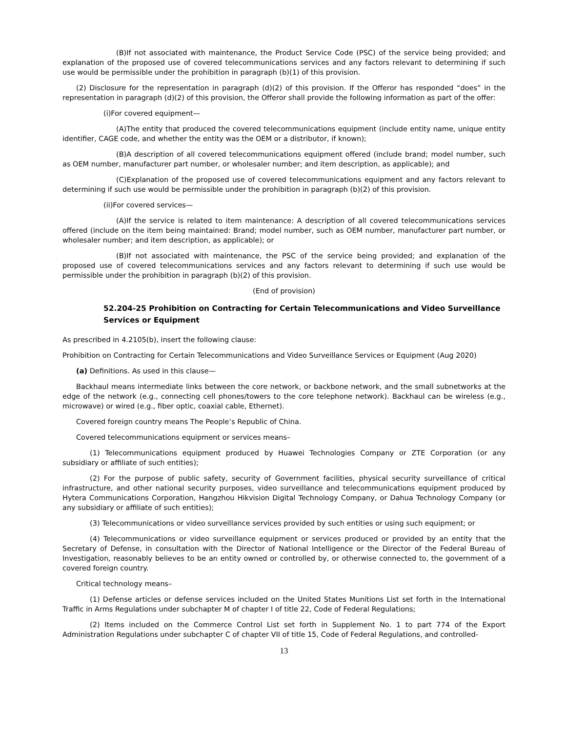(B)If not associated with maintenance, the Product Service Code (PSC) of the service being provided; and explanation of the proposed use of covered telecommunications services and any factors relevant to determining if such use would be permissible under the prohibition in paragraph (b)(1) of this provision.
(2) Disclosure for the representation in paragraph (d)(2) of this provision. If the Offeror has responded “does” in the representation in paragraph (d)(2) of this provision, the Offeror shall provide the following information as part of the offer:
(i)For covered equipment—
(A)The entity that produced the covered telecommunications equipment (include entity name, unique entity identifier, CAGE code, and whether the entity was the OEM or a distributor, if known);
(B)A description of all covered telecommunications equipment offered (include brand; model number, such as OEM number, manufacturer part number, or wholesaler number; and item description, as applicable); and
(C)Explanation of the proposed use of covered telecommunications equipment and any factors relevant to determining if such use would be permissible under the prohibition in paragraph (b)(2) of this provision.
(ii)For covered services—
(A)If the service is related to item maintenance: A description of all covered telecommunications services offered (include on the item being maintained: Brand; model number, such as OEM number, manufacturer part number, or wholesaler number; and item description, as applicable); or
(B)If not associated with maintenance, the PSC of the service being provided; and explanation of the proposed use of covered telecommunications services and any factors relevant to determining if such use would be permissible under the prohibition in paragraph (b)(2) of this provision.
(End of provision)
52.204-25 Prohibition on Contracting for Certain Telecommunications and Video Surveillance Services or Equipment
As prescribed in 4.2105(b), insert the following clause:
Prohibition on Contracting for Certain Telecommunications and Video Surveillance Services or Equipment (Aug 2020)
(a) Definitions. As used in this clause—
Backhaul means intermediate links between the core network, or backbone network, and the small subnetworks at the edge of the network (e.g., connecting cell phones/towers to the core telephone network). Backhaul can be wireless (e.g., microwave) or wired (e.g., fiber optic, coaxial cable, Ethernet).
Covered foreign country means The People’s Republic of China.
Covered telecommunications equipment or services means–
(1) Telecommunications equipment produced by Huawei Technologies Company or ZTE Corporation (or any subsidiary or affiliate of such entities);
(2) For the purpose of public safety, security of Government facilities, physical security surveillance of critical infrastructure, and other national security purposes, video surveillance and telecommunications equipment produced by Hytera Communications Corporation, Hangzhou Hikvision Digital Technology Company, or Dahua Technology Company (or any subsidiary or affiliate of such entities);
(3) Telecommunications or video surveillance services provided by such entities or using such equipment; or
(4) Telecommunications or video surveillance equipment or services produced or provided by an entity that the Secretary of Defense, in consultation with the Director of National Intelligence or the Director of the Federal Bureau of Investigation, reasonably believes to be an entity owned or controlled by, or otherwise connected to, the government of a covered foreign country.
Critical technology means–
(1) Defense articles or defense services included on the United States Munitions List set forth in the International Traffic in Arms Regulations under subchapter M of chapter I of title 22, Code of Federal Regulations;
(2) Items included on the Commerce Control List set forth in Supplement No. 1 to part 774 of the Export Administration Regulations under subchapter C of chapter VII of title 15, Code of Federal Regulations, and controlled-
13